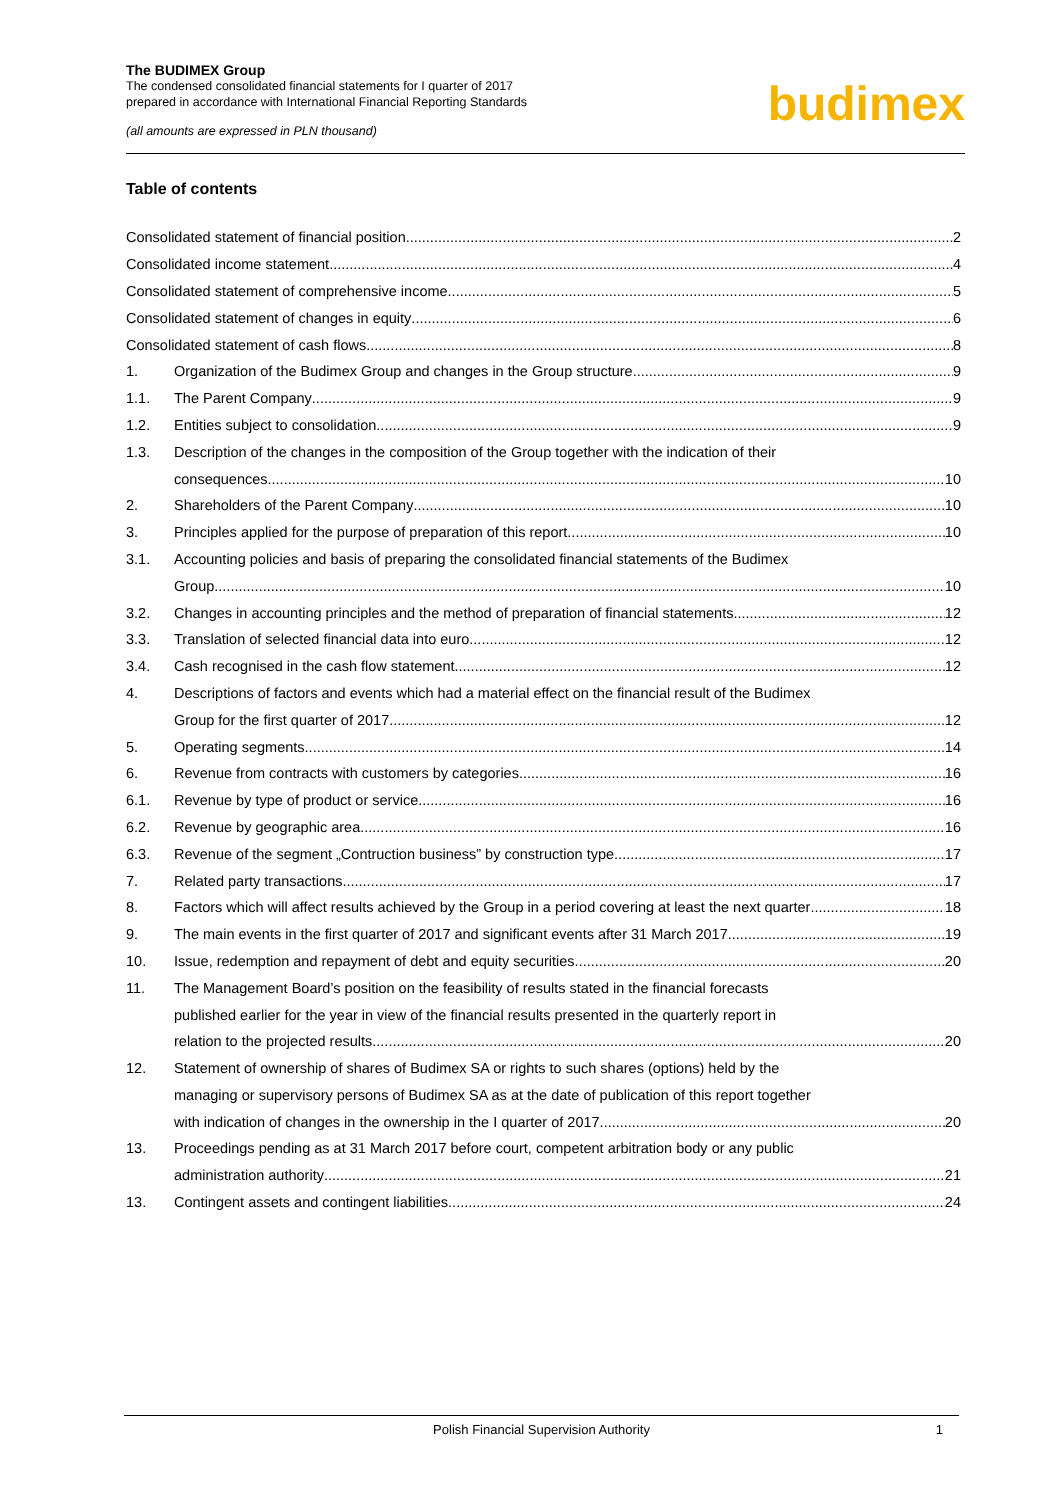The BUDIMEX Group
The condensed consolidated financial statements for I quarter of 2017
prepared in accordance with International Financial Reporting Standards
(all amounts are expressed in PLN thousand)
budimex
Table of contents
Consolidated statement of financial position 2
Consolidated income statement 4
Consolidated statement of comprehensive income 5
Consolidated statement of changes in equity 6
Consolidated statement of cash flows 8
1. Organization of the Budimex Group and changes in the Group structure 9
1.1. The Parent Company 9
1.2. Entities subject to consolidation 9
1.3.
Description of the changes in the composition of the Group together with the indication of their
consequences 10
2. Shareholders of the Parent Company 10
3. Principles applied for the purpose of preparation of this report 10
3.1.
Accounting policies and basis of preparing the consolidated financial statements of the Budimex
Group 10
3.2. Changes in accounting principles and the method of preparation of financial statements 12
3.3. Translation of selected financial data into euro 12
3.4. Cash recognised in the cash flow statement 12
4.
Descriptions of factors and events which had a material effect on the financial result of the Budimex
Group for the first quarter of 2017 12
5. Operating segments 14
6. Revenue from contracts with customers by categories 16
6.1. Revenue by type of product or service 16
6.2. Revenue by geographic area 16
6.3. Revenue of the segment „Contruction business” by construction type 17
7. Related party transactions 17
8. Factors which will affect results achieved by the Group in a period covering at least the next quarter 18
9. The main events in the first quarter of 2017 and significant events after 31 March 2017 19
10. Issue, redemption and repayment of debt and equity securities 20
11.
The Management Board’s position on the feasibility of results stated in the financial forecasts
published earlier for the year in view of the financial results presented in the quarterly report in
relation to the projected results 20
12.
Statement of ownership of shares of Budimex SA or rights to such shares (options) held by the
managing or supervisory persons of Budimex SA as at the date of publication of this report together
with indication of changes in the ownership in the I quarter of 2017 20
13.
Proceedings pending as at 31 March 2017 before court, competent arbitration body or any public
administration authority 21
13. Contingent assets and contingent liabilities 24
Polish Financial Supervision Authority 1